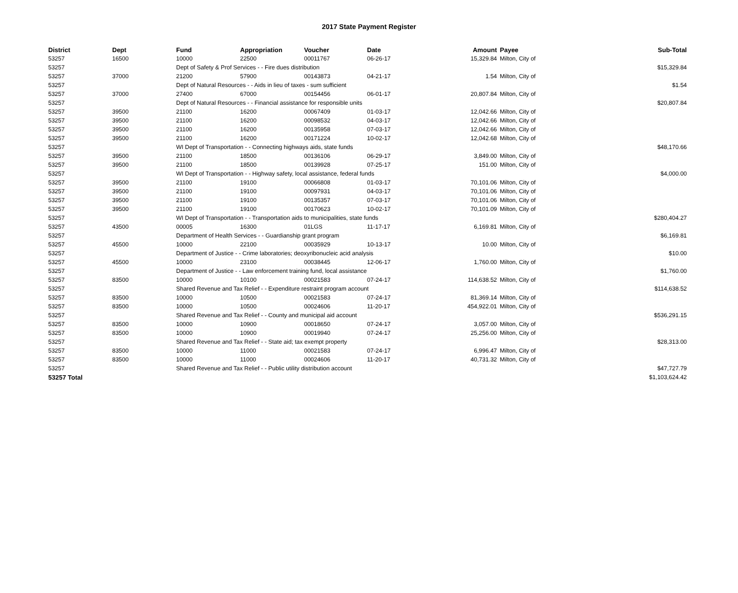2017 State Payment Register
| District | Dept | Fund | Appropriation | Voucher | Date | Amount | Payee | Sub-Total |
| --- | --- | --- | --- | --- | --- | --- | --- | --- |
| 53257 | 16500 | 10000 | 22500 | 00011767 | 06-26-17 | 15,329.84 | Milton, City of | |
| 53257 | | Dept of Safety & Prof Services - - Fire dues distribution | | | | | | $15,329.84 |
| 53257 | 37000 | 21200 | 57900 | 00143873 | 04-21-17 | 1.54 | Milton, City of | |
| 53257 | | Dept of Natural Resources - - Aids in lieu of taxes - sum sufficient | | | | | | $1.54 |
| 53257 | 37000 | 27400 | 67000 | 00154456 | 06-01-17 | 20,807.84 | Milton, City of | |
| 53257 | | Dept of Natural Resources - - Financial assistance for responsible units | | | | | | $20,807.84 |
| 53257 | 39500 | 21100 | 16200 | 00067409 | 01-03-17 | 12,042.66 | Milton, City of | |
| 53257 | 39500 | 21100 | 16200 | 00098532 | 04-03-17 | 12,042.66 | Milton, City of | |
| 53257 | 39500 | 21100 | 16200 | 00135958 | 07-03-17 | 12,042.66 | Milton, City of | |
| 53257 | 39500 | 21100 | 16200 | 00171224 | 10-02-17 | 12,042.68 | Milton, City of | |
| 53257 | | WI Dept of Transportation - - Connecting highways aids, state funds | | | | | | $48,170.66 |
| 53257 | 39500 | 21100 | 18500 | 00136106 | 06-29-17 | 3,849.00 | Milton, City of | |
| 53257 | 39500 | 21100 | 18500 | 00139928 | 07-25-17 | 151.00 | Milton, City of | |
| 53257 | | WI Dept of Transportation - - Highway safety, local assistance, federal funds | | | | | | $4,000.00 |
| 53257 | 39500 | 21100 | 19100 | 00066808 | 01-03-17 | 70,101.06 | Milton, City of | |
| 53257 | 39500 | 21100 | 19100 | 00097931 | 04-03-17 | 70,101.06 | Milton, City of | |
| 53257 | 39500 | 21100 | 19100 | 00135357 | 07-03-17 | 70,101.06 | Milton, City of | |
| 53257 | 39500 | 21100 | 19100 | 00170623 | 10-02-17 | 70,101.09 | Milton, City of | |
| 53257 | | WI Dept of Transportation - - Transportation aids to municipalities, state funds | | | | | | $280,404.27 |
| 53257 | 43500 | 00005 | 16300 | 01LGS | 11-17-17 | 6,169.81 | Milton, City of | |
| 53257 | | Department of Health Services - - Guardianship grant program | | | | | | $6,169.81 |
| 53257 | 45500 | 10000 | 22100 | 00035929 | 10-13-17 | 10.00 | Milton, City of | |
| 53257 | | Department of Justice - - Crime laboratories; deoxyribonucleic acid analysis | | | | | | $10.00 |
| 53257 | 45500 | 10000 | 23100 | 00038445 | 12-06-17 | 1,760.00 | Milton, City of | |
| 53257 | | Department of Justice - - Law enforcement training fund, local assistance | | | | | | $1,760.00 |
| 53257 | 83500 | 10000 | 10100 | 00021583 | 07-24-17 | 114,638.52 | Milton, City of | |
| 53257 | | Shared Revenue and Tax Relief - - Expenditure restraint program account | | | | | | $114,638.52 |
| 53257 | 83500 | 10000 | 10500 | 00021583 | 07-24-17 | 81,369.14 | Milton, City of | |
| 53257 | 83500 | 10000 | 10500 | 00024606 | 11-20-17 | 454,922.01 | Milton, City of | |
| 53257 | | Shared Revenue and Tax Relief - - County and municipal aid account | | | | | | $536,291.15 |
| 53257 | 83500 | 10000 | 10900 | 00018650 | 07-24-17 | 3,057.00 | Milton, City of | |
| 53257 | 83500 | 10000 | 10900 | 00019940 | 07-24-17 | 25,256.00 | Milton, City of | |
| 53257 | | Shared Revenue and Tax Relief - - State aid; tax exempt property | | | | | | $28,313.00 |
| 53257 | 83500 | 10000 | 11000 | 00021583 | 07-24-17 | 6,996.47 | Milton, City of | |
| 53257 | 83500 | 10000 | 11000 | 00024606 | 11-20-17 | 40,731.32 | Milton, City of | |
| 53257 | | Shared Revenue and Tax Relief - - Public utility distribution account | | | | | | $47,727.79 |
| 53257 Total | | | | | | | | $1,103,624.42 |